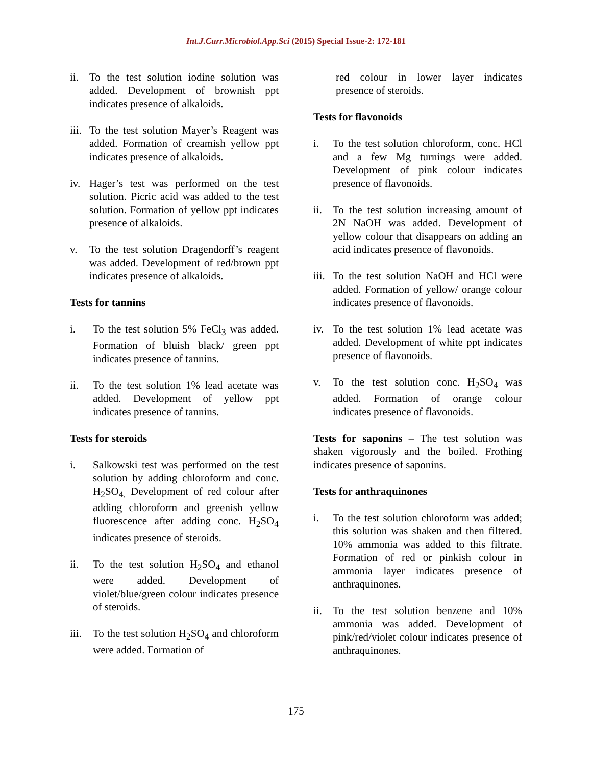Int.J.Curr.Microbiol.App.Sci (2015) Special Issue-2: 172-181
ii. To the test solution iodine solution was added. Development of brownish ppt indicates presence of alkaloids.
iii. To the test solution Mayer’s Reagent was added. Formation of creamish yellow ppt indicates presence of alkaloids.
iv. Hager’s test was performed on the test solution. Picric acid was added to the test solution. Formation of yellow ppt indicates presence of alkaloids.
v. To the test solution Dragendorff’s reagent was added. Development of red/brown ppt indicates presence of alkaloids.
Tests for tannins
i. To the test solution 5% FeCl<sub>3</sub> was added. Formation of bluish black/ green ppt indicates presence of tannins.
ii. To the test solution 1% lead acetate was added. Development of yellow ppt indicates presence of tannins.
Tests for steroids
i. Salkowski test was performed on the test solution by adding chloroform and conc. H<sub>2</sub>SO<sub>4.</sub> Development of red colour after adding chloroform and greenish yellow fluorescence after adding conc. H<sub>2</sub>SO<sub>4</sub> indicates presence of steroids.
ii. To the test solution H<sub>2</sub>SO<sub>4</sub> and ethanol were added. Development of violet/blue/green colour indicates presence of steroids.
iii. To the test solution H<sub>2</sub>SO<sub>4</sub> and chloroform were added. Formation of
red colour in lower layer indicates presence of steroids.
Tests for flavonoids
i. To the test solution chloroform, conc. HCl and a few Mg turnings were added. Development of pink colour indicates presence of flavonoids.
ii. To the test solution increasing amount of 2N NaOH was added. Development of yellow colour that disappears on adding an acid indicates presence of flavonoids.
iii. To the test solution NaOH and HCl were added. Formation of yellow/ orange colour indicates presence of flavonoids.
iv. To the test solution 1% lead acetate was added. Development of white ppt indicates presence of flavonoids.
v. To the test solution conc. H<sub>2</sub>SO<sub>4</sub> was added. Formation of orange colour indicates presence of flavonoids.
Tests for saponins – The test solution was shaken vigorously and the boiled. Frothing indicates presence of saponins.
Tests for anthraquinones
i. To the test solution chloroform was added; this solution was shaken and then filtered. 10% ammonia was added to this filtrate. Formation of red or pinkish colour in ammonia layer indicates presence of anthraquinones.
ii. To the test solution benzene and 10% ammonia was added. Development of pink/red/violet colour indicates presence of anthraquinones.
175